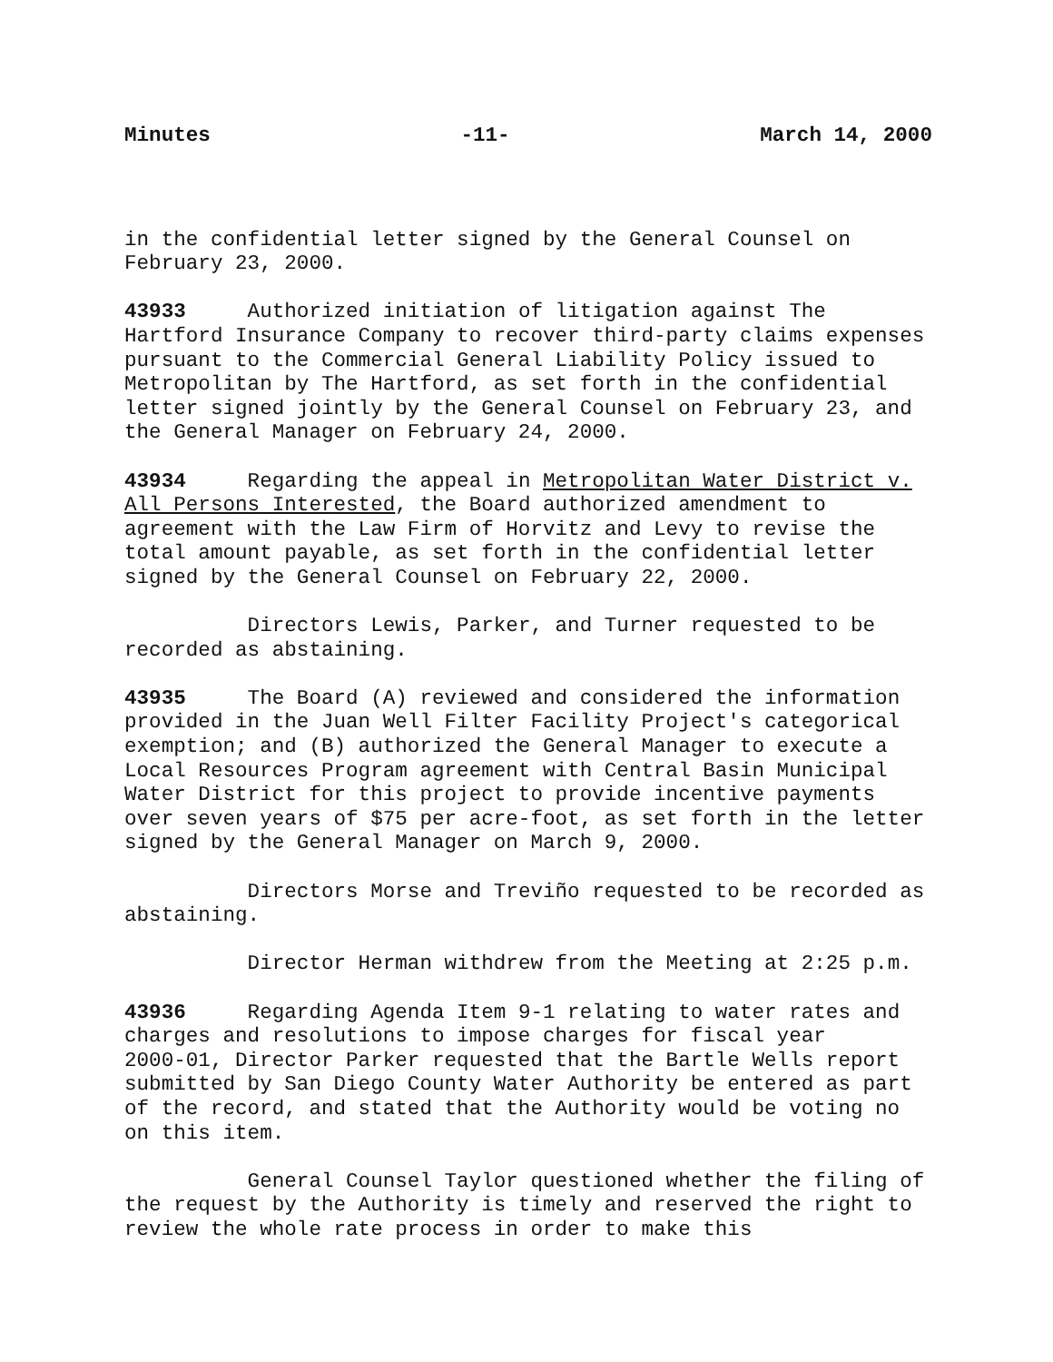Minutes -11- March 14, 2000
in the confidential letter signed by the General Counsel on February 23, 2000.
43933 Authorized initiation of litigation against The Hartford Insurance Company to recover third-party claims expenses pursuant to the Commercial General Liability Policy issued to Metropolitan by The Hartford, as set forth in the confidential letter signed jointly by the General Counsel on February 23, and the General Manager on February 24, 2000.
43934 Regarding the appeal in Metropolitan Water District v. All Persons Interested, the Board authorized amendment to agreement with the Law Firm of Horvitz and Levy to revise the total amount payable, as set forth in the confidential letter signed by the General Counsel on February 22, 2000.
Directors Lewis, Parker, and Turner requested to be recorded as abstaining.
43935 The Board (A) reviewed and considered the information provided in the Juan Well Filter Facility Project's categorical exemption; and (B) authorized the General Manager to execute a Local Resources Program agreement with Central Basin Municipal Water District for this project to provide incentive payments over seven years of $75 per acre-foot, as set forth in the letter signed by the General Manager on March 9, 2000.
Directors Morse and Treviño requested to be recorded as abstaining.
Director Herman withdrew from the Meeting at 2:25 p.m.
43936 Regarding Agenda Item 9-1 relating to water rates and charges and resolutions to impose charges for fiscal year 2000-01, Director Parker requested that the Bartle Wells report submitted by San Diego County Water Authority be entered as part of the record, and stated that the Authority would be voting no on this item.
General Counsel Taylor questioned whether the filing of the request by the Authority is timely and reserved the right to review the whole rate process in order to make this